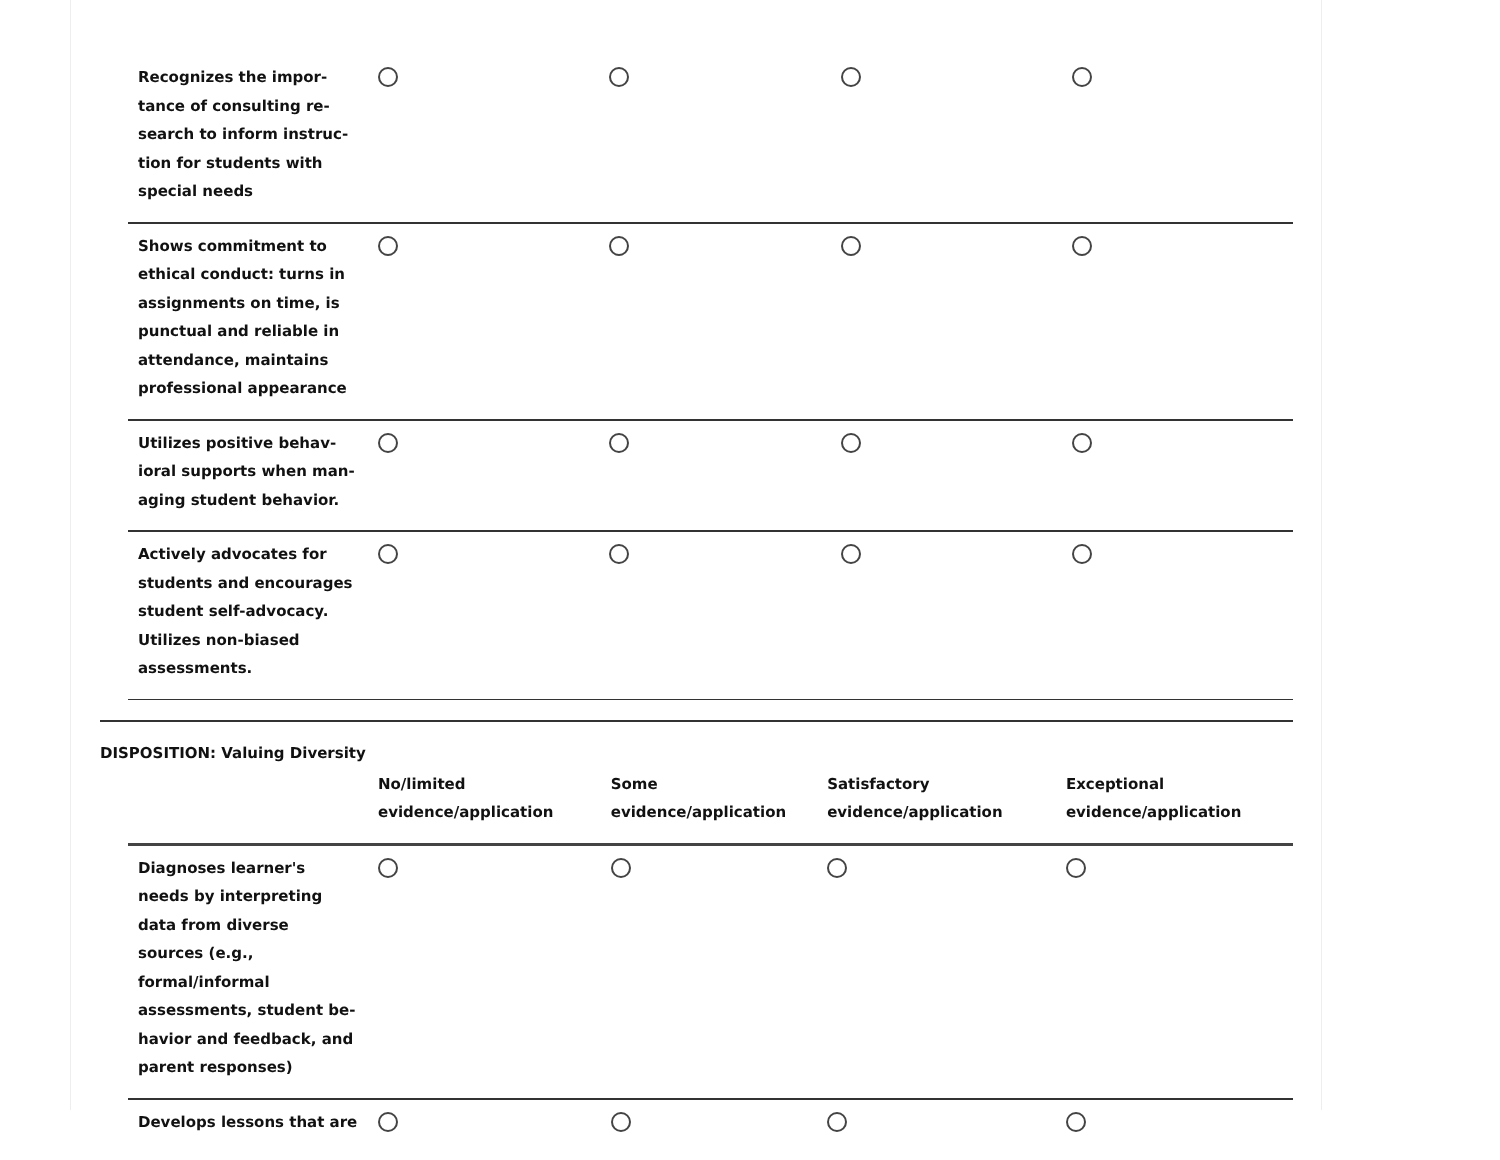| Recognizes the impor-tance of consulting re-search to inform instruc-tion for students with special needs | | | | |
| Shows commitment to ethical conduct: turns in assignments on time, is punctual and reliable in attendance, maintains professional appearance | | | | |
| Utilizes positive behav-ioral supports when man-aging student behavior. | | | | |
| Actively advocates for students and encourages student self-advocacy. Utilizes non-biased assessments. | | | | |
DISPOSITION: Valuing Diversity
| | No/limited evidence/application | Some evidence/application | Satisfactory evidence/application | Exceptional evidence/application |
| --- | --- | --- | --- | --- |
| Diagnoses learner's needs by interpreting data from diverse sources (e.g., formal/informal assessments, student be-havior and feedback, and parent responses) | | | | |
| Develops lessons that are | | | | |